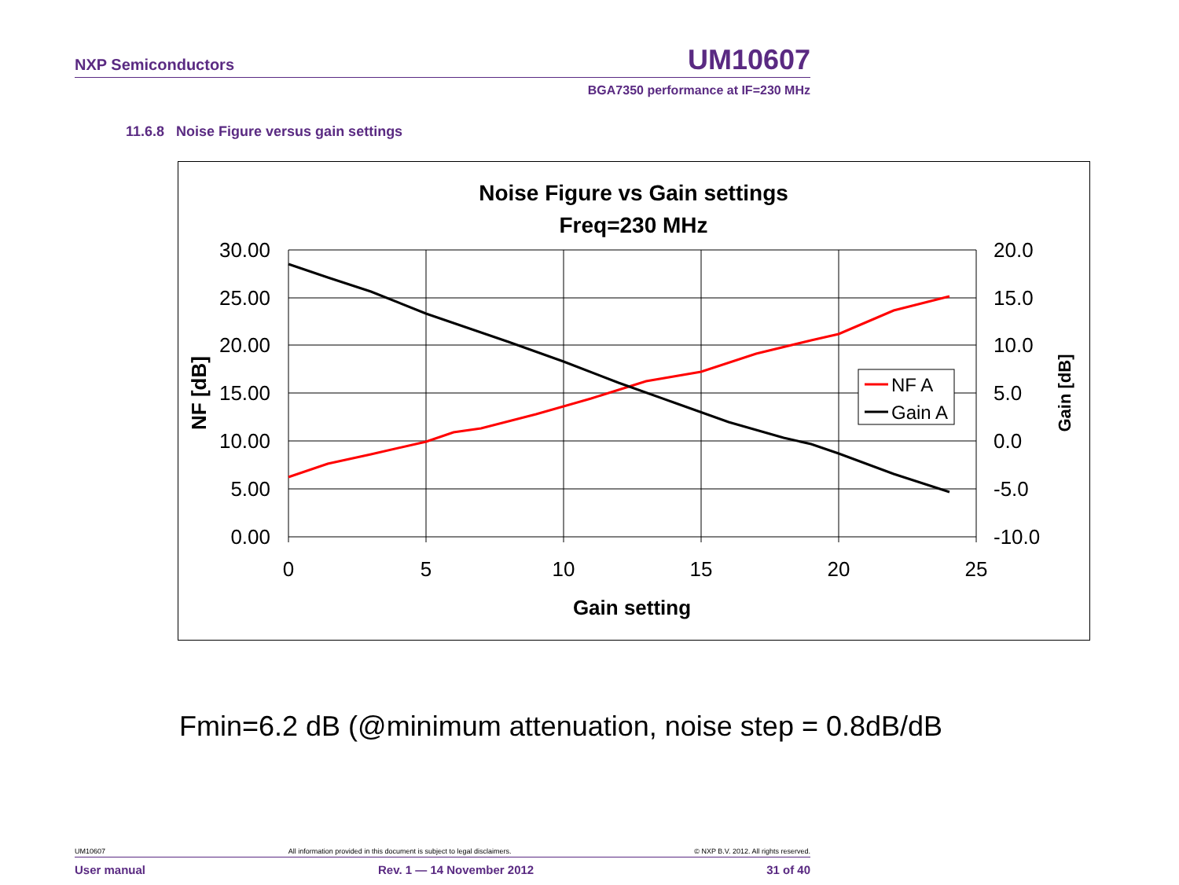NXP Semiconductors UM10607
BGA7350 performance at IF=230 MHz
11.6.8 Noise Figure versus gain settings
Noise Figure vs Gain settings
Freq=230 MHz
30.00
25.00
20.00
15.00
10.00
5.00
0.00
20.0
15.0
10.0
5.0
0.0
-5.0
-10.0
0
5
10
15
20
25
Gain setting
NF [dB]
Gain [dB]
NF A
Gain A
Fmin=6.2 dB (@minimum attenuation, noise step = 0.8dB/dB
UM10607 All information provided in this document is subject to legal disclaimers. © NXP B.V. 2012. All rights reserved.
User manual Rev. 1 — 14 November 2012 31 of 40